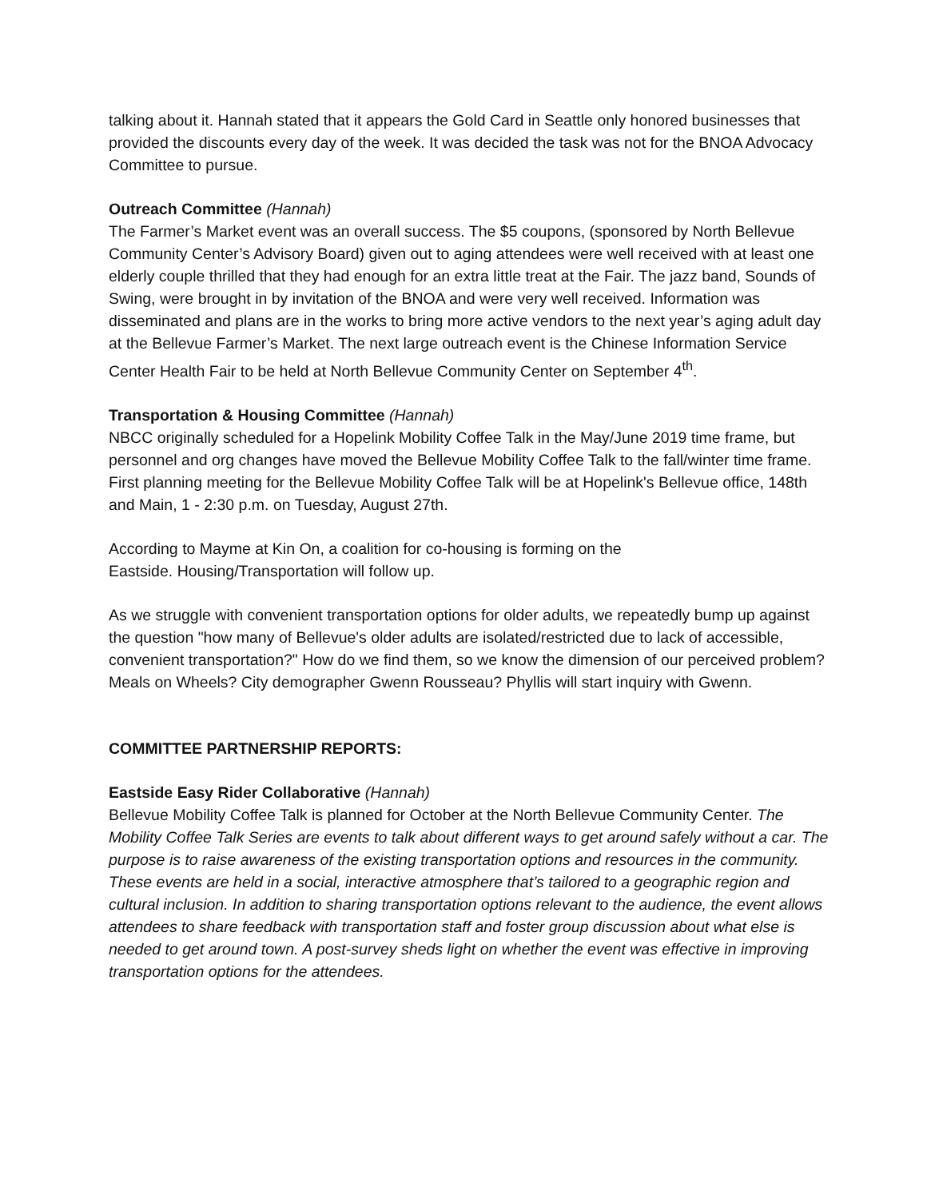talking about it. Hannah stated that it appears the Gold Card in Seattle only honored businesses that provided the discounts every day of the week. It was decided the task was not for the BNOA Advocacy Committee to pursue.
Outreach Committee (Hannah)
The Farmer’s Market event was an overall success. The $5 coupons, (sponsored by North Bellevue Community Center’s Advisory Board) given out to aging attendees were well received with at least one elderly couple thrilled that they had enough for an extra little treat at the Fair. The jazz band, Sounds of Swing, were brought in by invitation of the BNOA and were very well received. Information was disseminated and plans are in the works to bring more active vendors to the next year’s aging adult day at the Bellevue Farmer’s Market. The next large outreach event is the Chinese Information Service Center Health Fair to be held at North Bellevue Community Center on September 4<sup>th</sup>.
Transportation & Housing Committee (Hannah)
NBCC originally scheduled for a Hopelink Mobility Coffee Talk in the May/June 2019 time frame, but personnel and org changes have moved the Bellevue Mobility Coffee Talk to the fall/winter time frame. First planning meeting for the Bellevue Mobility Coffee Talk will be at Hopelink's Bellevue office, 148th and Main, 1 - 2:30 p.m. on Tuesday, August 27th.
According to Mayme at Kin On, a coalition for co-housing is forming on the
Eastside. Housing/Transportation will follow up.
As we struggle with convenient transportation options for older adults, we repeatedly bump up against the question "how many of Bellevue's older adults are isolated/restricted due to lack of accessible, convenient transportation?" How do we find them, so we know the dimension of our perceived problem? Meals on Wheels? City demographer Gwenn Rousseau? Phyllis will start inquiry with Gwenn.
COMMITTEE PARTNERSHIP REPORTS:
Eastside Easy Rider Collaborative (Hannah)
Bellevue Mobility Coffee Talk is planned for October at the North Bellevue Community Center. The Mobility Coffee Talk Series are events to talk about different ways to get around safely without a car. The purpose is to raise awareness of the existing transportation options and resources in the community. These events are held in a social, interactive atmosphere that’s tailored to a geographic region and cultural inclusion. In addition to sharing transportation options relevant to the audience, the event allows attendees to share feedback with transportation staff and foster group discussion about what else is needed to get around town. A post-survey sheds light on whether the event was effective in improving transportation options for the attendees.